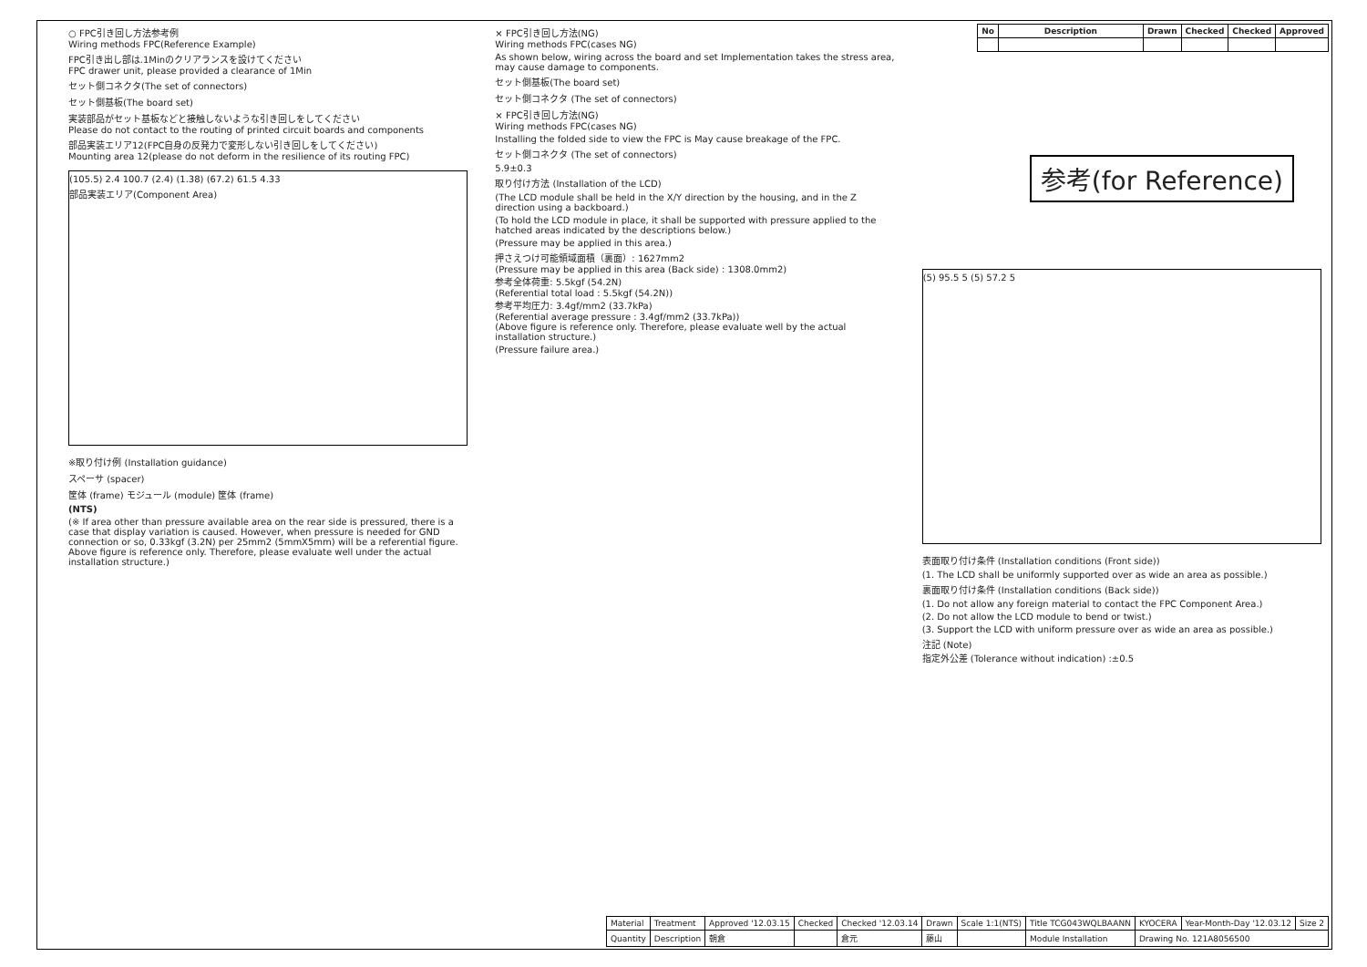| No | Description | Drawn | Checked | Checked | Approved |
| --- | --- | --- | --- | --- | --- |
参考(for Reference)
○ FPC引き回し方法参考例
Wiring methods FPC(Reference Example)
FPC引き出し部は.1Minのクリアランスを設けてください
FPC drawer unit, please provided a clearance of 1Min
セット側コネクタ(The set of connectors)
セット側基板(The board set)
実装部品がセット基板などと接触しないような引き回しをしてください
Please do not contact to the routing of printed circuit boards and components
部品実装エリア12(FPC自身の反発力で変形しない引き回しをしてください)
Mounting area 12(please do not deform in the resilience of its routing FPC)
(105.5) 2.4 100.7 (2.4) (1.38) (67.2) 61.5 4.33
部品実装エリア(Component Area)
※取り付け例 (Installation guidance)
スペーサ (spacer)
筐体 (frame) モジュール (module) 筐体 (frame)
(NTS)
(※ If area other than pressure available area on the rear side is pressured, there is a case that display variation is caused. However, when pressure is needed for GND connection or so, 0.33kgf (3.2N) per 25mm2 (5mmX5mm) will be a referential figure. Above figure is reference only. Therefore, please evaluate well under the actual installation structure.)
× FPC引き回し方法(NG)
Wiring methods FPC(cases NG)
As shown below, wiring across the board and set Implementation takes the stress area, may cause damage to components.
セット側基板(The board set)
セット側コネクタ (The set of connectors)
× FPC引き回し方法(NG)
Wiring methods FPC(cases NG)
Installing the folded side to view the FPC is May cause breakage of the FPC.
セット側コネクタ (The set of connectors)
5.9±0.3
取り付け方法 (Installation of the LCD)
(The LCD module shall be held in the X/Y direction by the housing, and in the Z direction using a backboard.)
(To hold the LCD module in place, it shall be supported with pressure applied to the hatched areas indicated by the descriptions below.)
(Pressure may be applied in this area.)
押さえつけ可能領域面積（裏面）: 1627mm2
(Pressure may be applied in this area (Back side) : 1308.0mm2)
参考全体荷重: 5.5kgf (54.2N)
(Referential total load : 5.5kgf (54.2N))
参考平均圧力: 3.4gf/mm2 (33.7kPa)
(Referential average pressure : 3.4gf/mm2 (33.7kPa))
(Above figure is reference only. Therefore, please evaluate well by the actual installation structure.)
(Pressure failure area.)
(5) 95.5 5 (5) 57.2 5
表面取り付け条件 (Installation conditions (Front side))
(1. The LCD shall be uniformly supported over as wide an area as possible.)
裏面取り付け条件 (Installation conditions (Back side))
(1. Do not allow any foreign material to contact the FPC Component Area.)
(2. Do not allow the LCD module to bend or twist.)
(3. Support the LCD with uniform pressure over as wide an area as possible.)
注記 (Note)
指定外公差 (Tolerance without indication) :±0.5
| Material | Treatment | Approved '12.03.15 | Checked | Checked '12.03.14 | Drawn | Scale 1:1(NTS) | Title TCG043WQLBAANN | KYOCERA | Year-Month-Day '12.03.12 | Size 2 |
| Quantity | Description | 朝倉 | | 倉元 | 藤山 | | Module Installation | Drawing No. 121A8056500 | | |